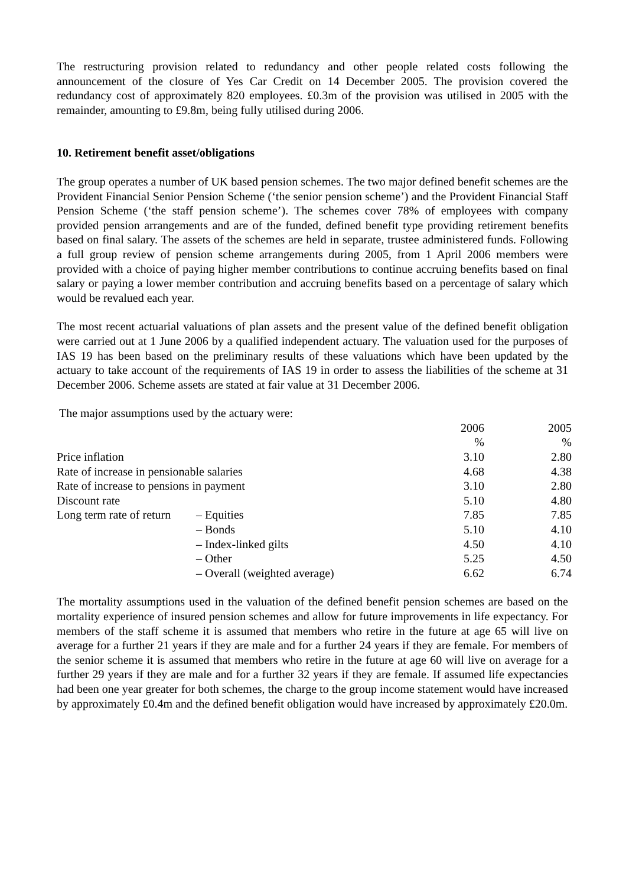The restructuring provision related to redundancy and other people related costs following the announcement of the closure of Yes Car Credit on 14 December 2005. The provision covered the redundancy cost of approximately 820 employees. £0.3m of the provision was utilised in 2005 with the remainder, amounting to £9.8m, being fully utilised during 2006.
10. Retirement benefit asset/obligations
The group operates a number of UK based pension schemes. The two major defined benefit schemes are the Provident Financial Senior Pension Scheme (‘the senior pension scheme’) and the Provident Financial Staff Pension Scheme (‘the staff pension scheme’). The schemes cover 78% of employees with company provided pension arrangements and are of the funded, defined benefit type providing retirement benefits based on final salary. The assets of the schemes are held in separate, trustee administered funds. Following a full group review of pension scheme arrangements during 2005, from 1 April 2006 members were provided with a choice of paying higher member contributions to continue accruing benefits based on final salary or paying a lower member contribution and accruing benefits based on a percentage of salary which would be revalued each year.
The most recent actuarial valuations of plan assets and the present value of the defined benefit obligation were carried out at 1 June 2006 by a qualified independent actuary. The valuation used for the purposes of IAS 19 has been based on the preliminary results of these valuations which have been updated by the actuary to take account of the requirements of IAS 19 in order to assess the liabilities of the scheme at 31 December 2006. Scheme assets are stated at fair value at 31 December 2006.
The major assumptions used by the actuary were:
| | | 2006 | 2005 |
| | | % | % |
| Price inflation | | 3.10 | 2.80 |
| Rate of increase in pensionable salaries | | 4.68 | 4.38 |
| Rate of increase to pensions in payment | | 3.10 | 2.80 |
| Discount rate | | 5.10 | 4.80 |
| Long term rate of return | – Equities | 7.85 | 7.85 |
| | – Bonds | 5.10 | 4.10 |
| | – Index-linked gilts | 4.50 | 4.10 |
| | – Other | 5.25 | 4.50 |
| | – Overall (weighted average) | 6.62 | 6.74 |
The mortality assumptions used in the valuation of the defined benefit pension schemes are based on the mortality experience of insured pension schemes and allow for future improvements in life expectancy. For members of the staff scheme it is assumed that members who retire in the future at age 65 will live on average for a further 21 years if they are male and for a further 24 years if they are female. For members of the senior scheme it is assumed that members who retire in the future at age 60 will live on average for a further 29 years if they are male and for a further 32 years if they are female. If assumed life expectancies had been one year greater for both schemes, the charge to the group income statement would have increased by approximately £0.4m and the defined benefit obligation would have increased by approximately £20.0m.